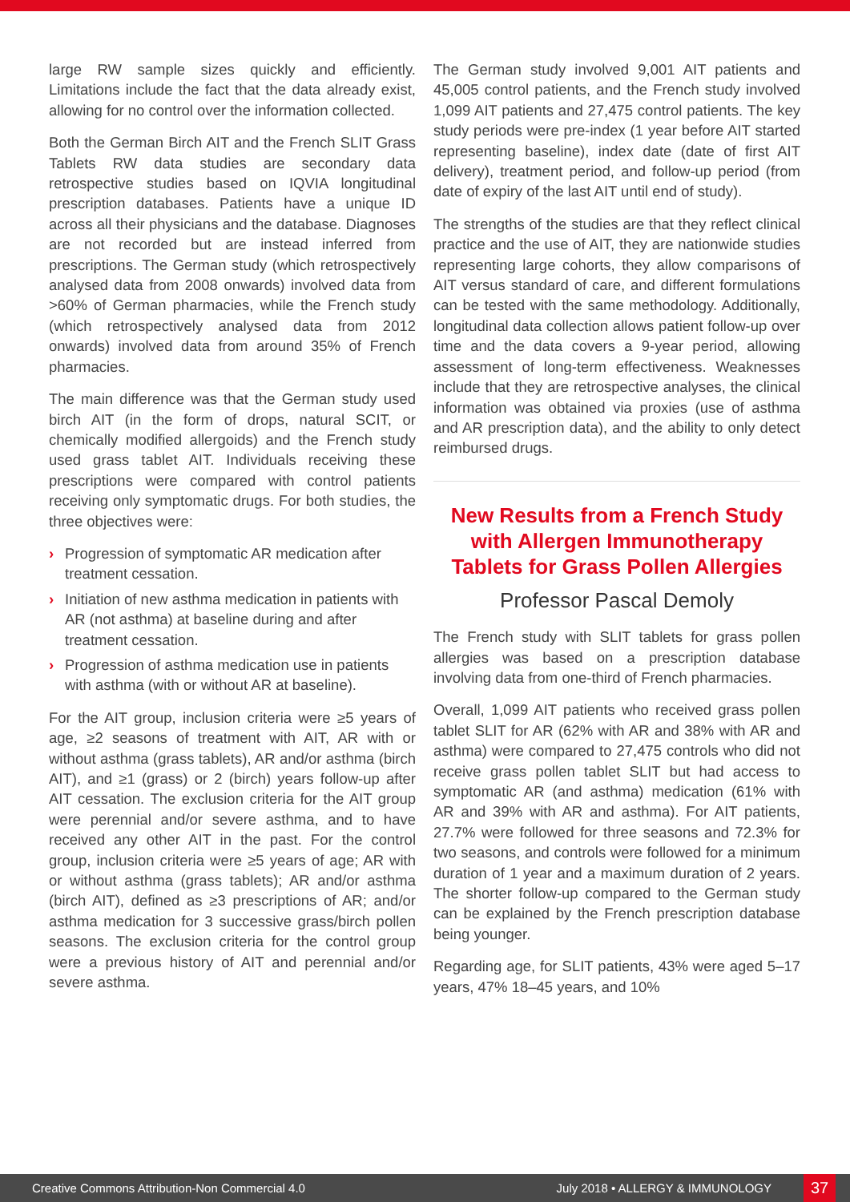large RW sample sizes quickly and efficiently. Limitations include the fact that the data already exist, allowing for no control over the information collected.
Both the German Birch AIT and the French SLIT Grass Tablets RW data studies are secondary data retrospective studies based on IQVIA longitudinal prescription databases. Patients have a unique ID across all their physicians and the database. Diagnoses are not recorded but are instead inferred from prescriptions. The German study (which retrospectively analysed data from 2008 onwards) involved data from >60% of German pharmacies, while the French study (which retrospectively analysed data from 2012 onwards) involved data from around 35% of French pharmacies.
The main difference was that the German study used birch AIT (in the form of drops, natural SCIT, or chemically modified allergoids) and the French study used grass tablet AIT. Individuals receiving these prescriptions were compared with control patients receiving only symptomatic drugs. For both studies, the three objectives were:
› Progression of symptomatic AR medication after treatment cessation.
› Initiation of new asthma medication in patients with AR (not asthma) at baseline during and after treatment cessation.
› Progression of asthma medication use in patients with asthma (with or without AR at baseline).
For the AIT group, inclusion criteria were ≥5 years of age, ≥2 seasons of treatment with AIT, AR with or without asthma (grass tablets), AR and/or asthma (birch AIT), and ≥1 (grass) or 2 (birch) years follow-up after AIT cessation. The exclusion criteria for the AIT group were perennial and/or severe asthma, and to have received any other AIT in the past. For the control group, inclusion criteria were ≥5 years of age; AR with or without asthma (grass tablets); AR and/or asthma (birch AIT), defined as ≥3 prescriptions of AR; and/or asthma medication for 3 successive grass/birch pollen seasons. The exclusion criteria for the control group were a previous history of AIT and perennial and/or severe asthma.
The German study involved 9,001 AIT patients and 45,005 control patients, and the French study involved 1,099 AIT patients and 27,475 control patients. The key study periods were pre-index (1 year before AIT started representing baseline), index date (date of first AIT delivery), treatment period, and follow-up period (from date of expiry of the last AIT until end of study).
The strengths of the studies are that they reflect clinical practice and the use of AIT, they are nationwide studies representing large cohorts, they allow comparisons of AIT versus standard of care, and different formulations can be tested with the same methodology. Additionally, longitudinal data collection allows patient follow-up over time and the data covers a 9-year period, allowing assessment of long-term effectiveness. Weaknesses include that they are retrospective analyses, the clinical information was obtained via proxies (use of asthma and AR prescription data), and the ability to only detect reimbursed drugs.
New Results from a French Study with Allergen Immunotherapy Tablets for Grass Pollen Allergies
Professor Pascal Demoly
The French study with SLIT tablets for grass pollen allergies was based on a prescription database involving data from one-third of French pharmacies.
Overall, 1,099 AIT patients who received grass pollen tablet SLIT for AR (62% with AR and 38% with AR and asthma) were compared to 27,475 controls who did not receive grass pollen tablet SLIT but had access to symptomatic AR (and asthma) medication (61% with AR and 39% with AR and asthma). For AIT patients, 27.7% were followed for three seasons and 72.3% for two seasons, and controls were followed for a minimum duration of 1 year and a maximum duration of 2 years. The shorter follow-up compared to the German study can be explained by the French prescription database being younger.
Regarding age, for SLIT patients, 43% were aged 5–17 years, 47% 18–45 years, and 10%
Creative Commons Attribution-Non Commercial 4.0
July 2018 • ALLERGY & IMMUNOLOGY
37